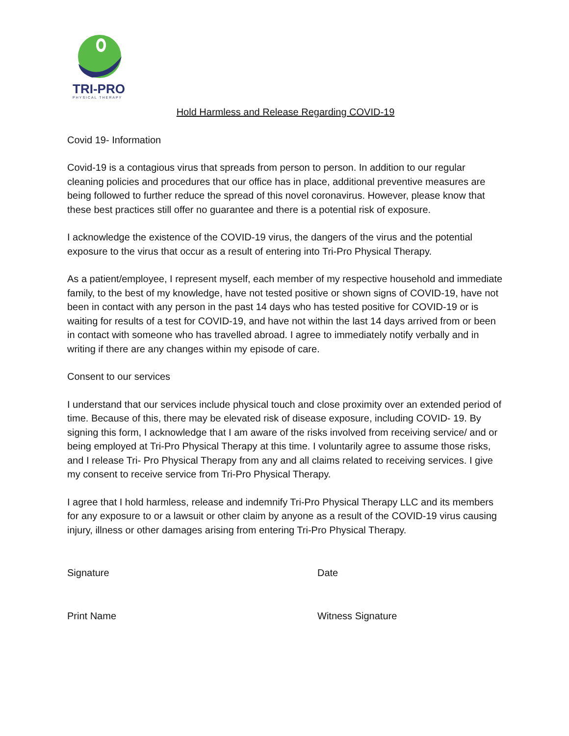TRI-PRO
PHYSICAL THERAPY
Hold Harmless and Release Regarding COVID-19
Covid 19- Information
Covid-19 is a contagious virus that spreads from person to person. In addition to our regular cleaning policies and procedures that our office has in place, additional preventive measures are being followed to further reduce the spread of this novel coronavirus. However, please know that these best practices still offer no guarantee and there is a potential risk of exposure.
I acknowledge the existence of the COVID-19 virus, the dangers of the virus and the potential exposure to the virus that occur as a result of entering into Tri-Pro Physical Therapy.
As a patient/employee, I represent myself, each member of my respective household and immediate family, to the best of my knowledge, have not tested positive or shown signs of COVID-19, have not been in contact with any person in the past 14 days who has tested positive for COVID-19 or is waiting for results of a test for COVID-19, and have not within the last 14 days arrived from or been in contact with someone who has travelled abroad. I agree to immediately notify verbally and in writing if there are any changes within my episode of care.
Consent to our services
I understand that our services include physical touch and close proximity over an extended period of time. Because of this, there may be elevated risk of disease exposure, including COVID- 19. By signing this form, I acknowledge that I am aware of the risks involved from receiving service/ and or being employed at Tri-Pro Physical Therapy at this time. I voluntarily agree to assume those risks, and I release Tri- Pro Physical Therapy from any and all claims related to receiving services. I give my consent to receive service from Tri-Pro Physical Therapy.
I agree that I hold harmless, release and indemnify Tri-Pro Physical Therapy LLC and its members for any exposure to or a lawsuit or other claim by anyone as a result of the COVID-19 virus causing injury, illness or other damages arising from entering Tri-Pro Physical Therapy.
Signature Date
Print Name Witness Signature